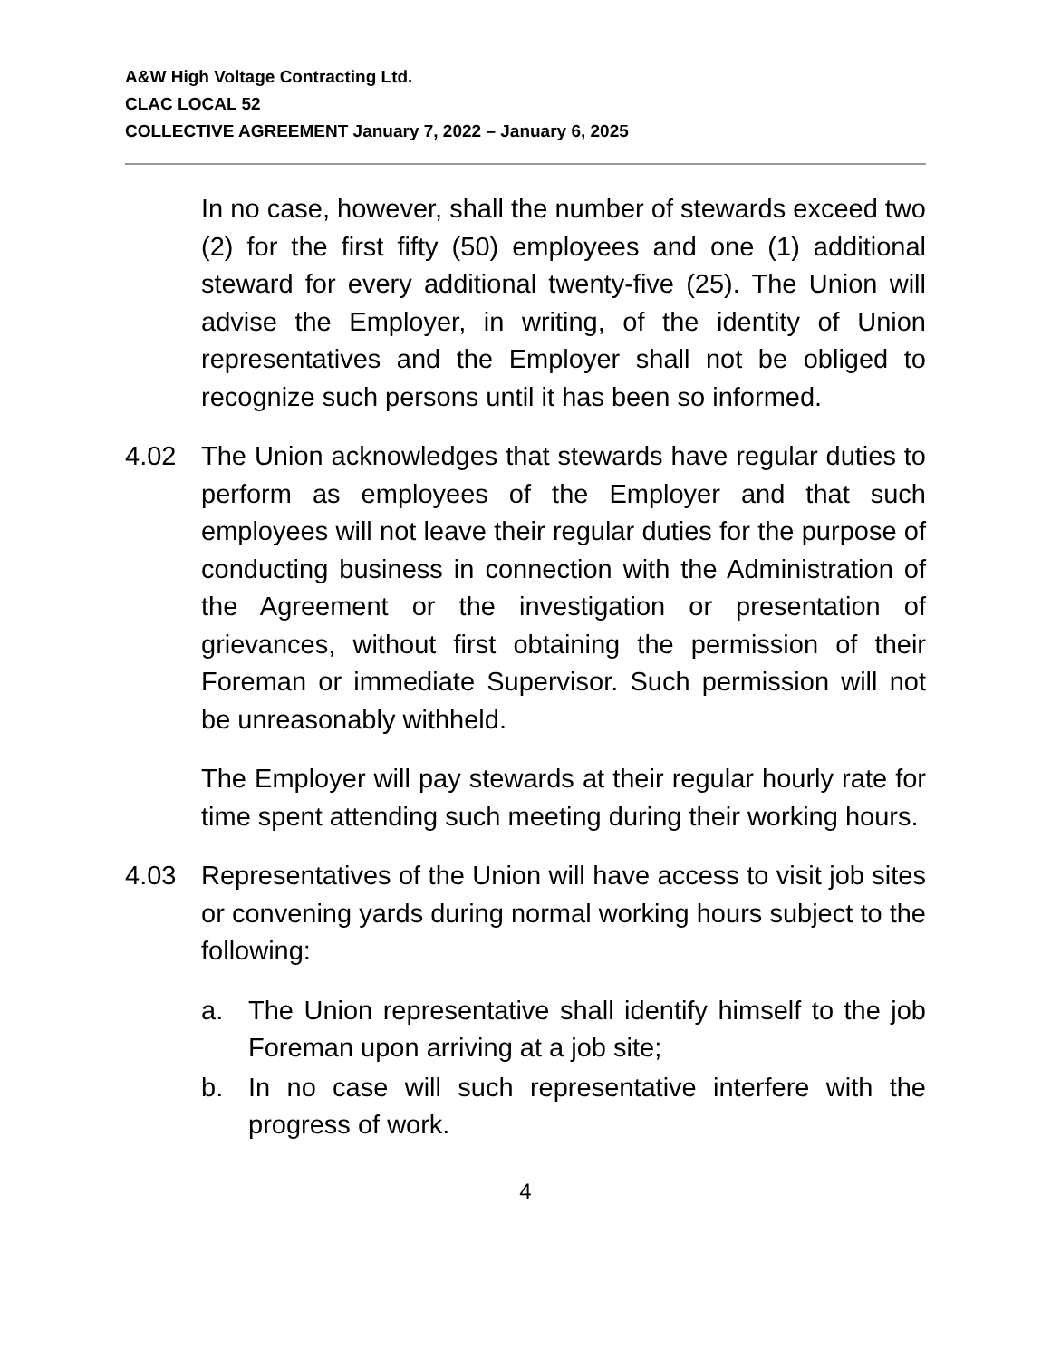A&W High Voltage Contracting Ltd.
CLAC LOCAL 52
COLLECTIVE AGREEMENT January 7, 2022 – January 6, 2025
In no case, however, shall the number of stewards exceed two (2) for the first fifty (50) employees and one (1) additional steward for every additional twenty-five (25). The Union will advise the Employer, in writing, of the identity of Union representatives and the Employer shall not be obliged to recognize such persons until it has been so informed.
4.02 The Union acknowledges that stewards have regular duties to perform as employees of the Employer and that such employees will not leave their regular duties for the purpose of conducting business in connection with the Administration of the Agreement or the investigation or presentation of grievances, without first obtaining the permission of their Foreman or immediate Supervisor. Such permission will not be unreasonably withheld.
The Employer will pay stewards at their regular hourly rate for time spent attending such meeting during their working hours.
4.03 Representatives of the Union will have access to visit job sites or convening yards during normal working hours subject to the following:
a. The Union representative shall identify himself to the job Foreman upon arriving at a job site;
b. In no case will such representative interfere with the progress of work.
4